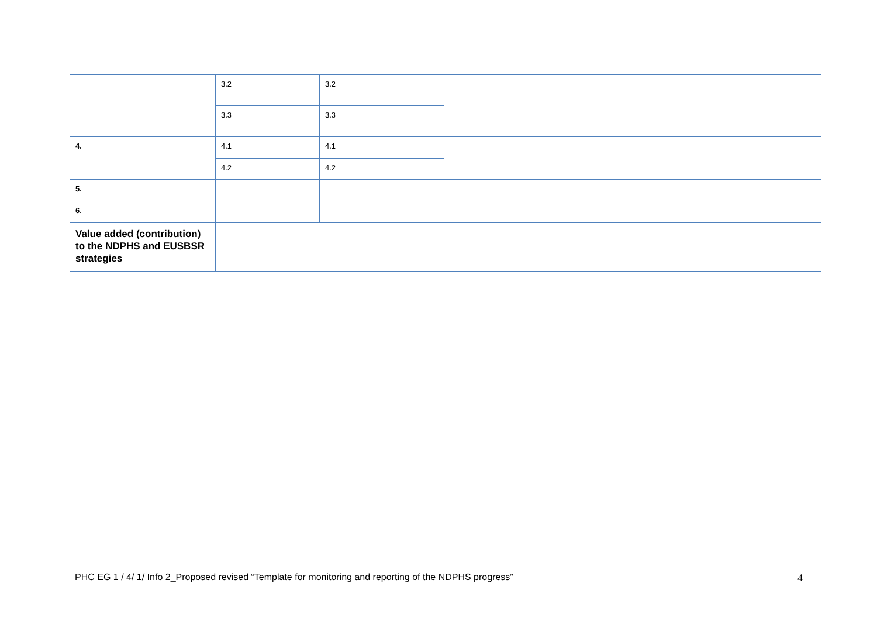| | 3.2 | 3.2 | | |
| | 3.3 | 3.3 | | |
| 4. | 4.1 | 4.1 | | |
| | 4.2 | 4.2 | | |
| 5. | | | | |
| 6. | | | | |
| Value added (contribution) to the NDPHS and EUSBSR strategies | | | | |
PHC EG 1 / 4/ 1/ Info 2_Proposed revised “Template for monitoring and reporting of the NDPHS progress” 4